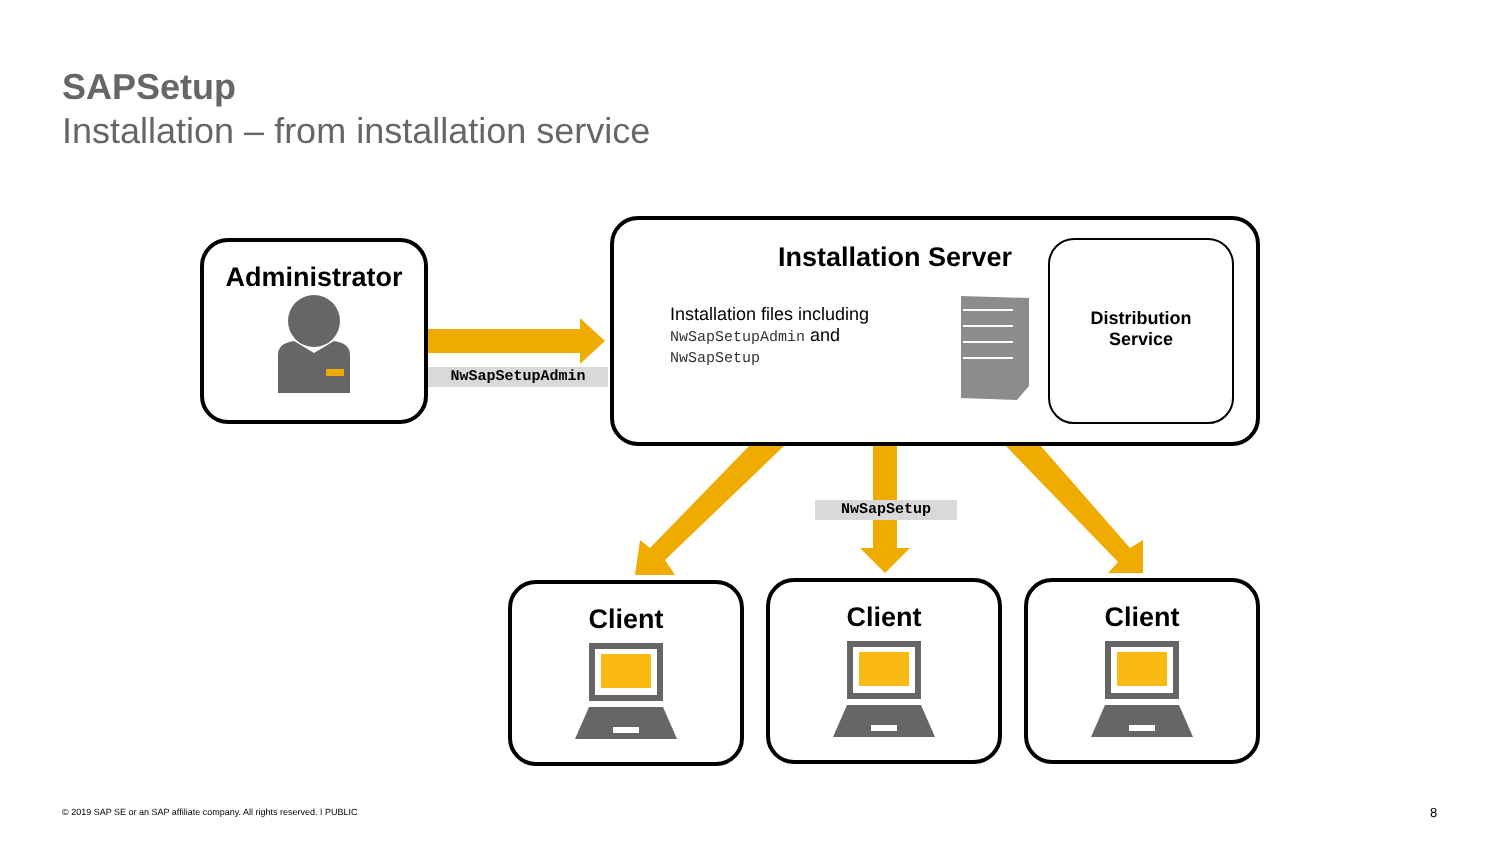SAPSetup
Installation – from installation service
Administrator
NwSapSetupAdmin
Installation Server
Installation files including
NwSapSetupAdmin and
NwSapSetup
Distribution
Service
NwSapSetup
Client Client Client
© 2019 SAP SE or an SAP affiliate company. All rights reserved. ǀ PUBLIC
8